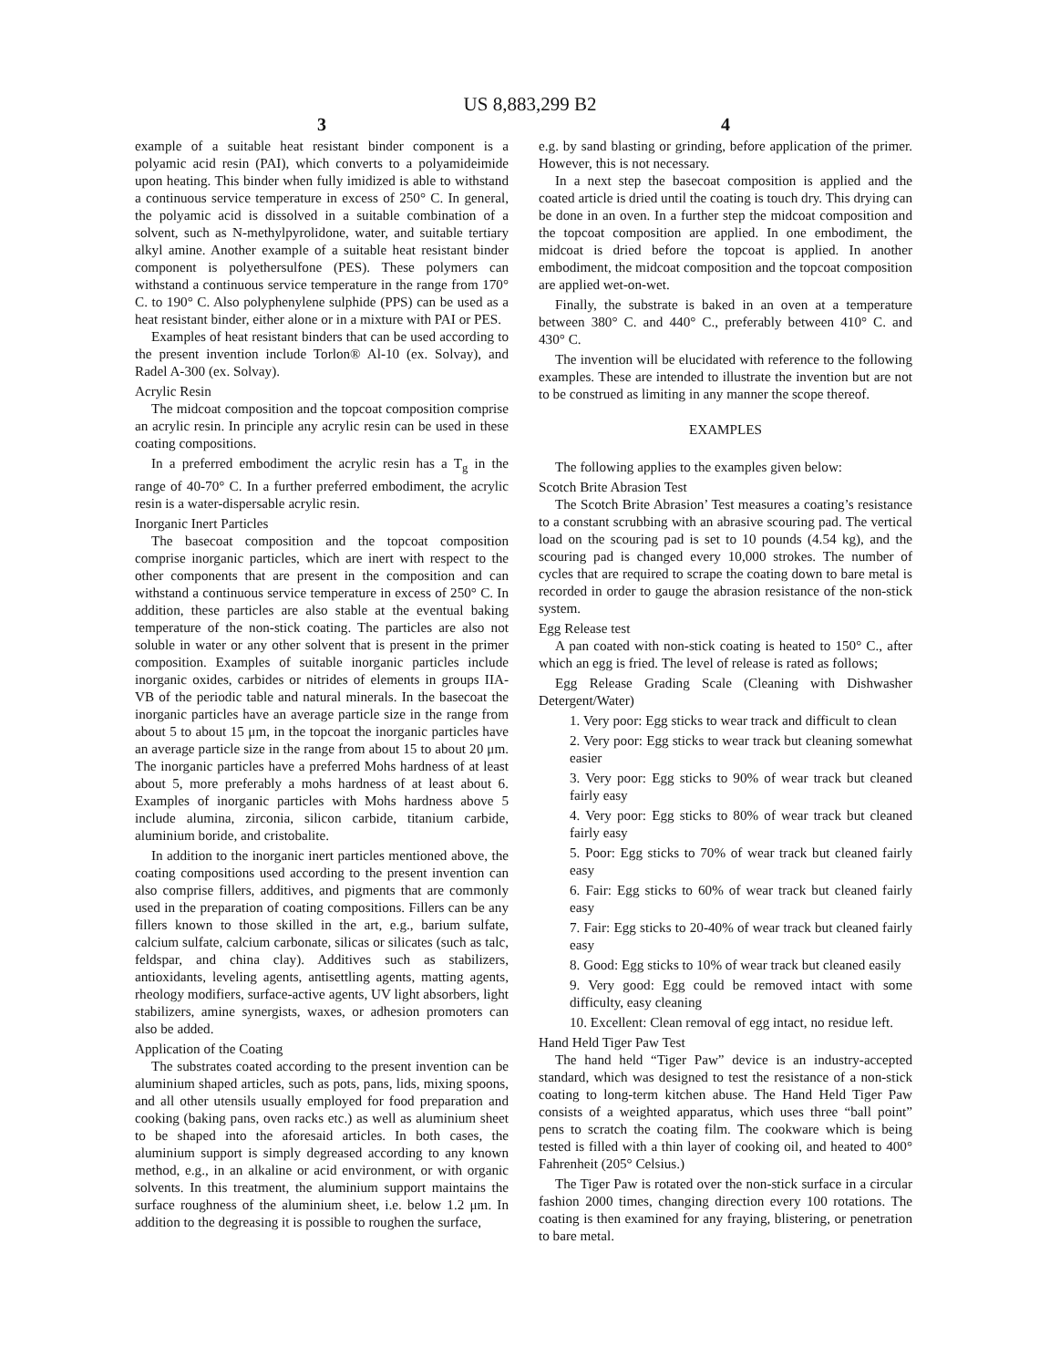US 8,883,299 B2
3
example of a suitable heat resistant binder component is a polyamic acid resin (PAI), which converts to a polyamideimide upon heating. This binder when fully imidized is able to withstand a continuous service temperature in excess of 250° C. In general, the polyamic acid is dissolved in a suitable combination of a solvent, such as N-methylpyrolidone, water, and suitable tertiary alkyl amine. Another example of a suitable heat resistant binder component is polyethersulfone (PES). These polymers can withstand a continuous service temperature in the range from 170° C. to 190° C. Also polyphenylene sulphide (PPS) can be used as a heat resistant binder, either alone or in a mixture with PAI or PES.
Examples of heat resistant binders that can be used according to the present invention include Torlon® Al-10 (ex. Solvay), and Radel A-300 (ex. Solvay).
Acrylic Resin
The midcoat composition and the topcoat composition comprise an acrylic resin. In principle any acrylic resin can be used in these coating compositions.
In a preferred embodiment the acrylic resin has a T<sub>g</sub> in the range of 40-70° C. In a further preferred embodiment, the acrylic resin is a water-dispersable acrylic resin.
Inorganic Inert Particles
The basecoat composition and the topcoat composition comprise inorganic particles, which are inert with respect to the other components that are present in the composition and can withstand a continuous service temperature in excess of 250° C. In addition, these particles are also stable at the eventual baking temperature of the non-stick coating. The particles are also not soluble in water or any other solvent that is present in the primer composition. Examples of suitable inorganic particles include inorganic oxides, carbides or nitrides of elements in groups IIA-VB of the periodic table and natural minerals. In the basecoat the inorganic particles have an average particle size in the range from about 5 to about 15 μm, in the topcoat the inorganic particles have an average particle size in the range from about 15 to about 20 μm. The inorganic particles have a preferred Mohs hardness of at least about 5, more preferably a mohs hardness of at least about 6. Examples of inorganic particles with Mohs hardness above 5 include alumina, zirconia, silicon carbide, titanium carbide, aluminium boride, and cristobalite.
In addition to the inorganic inert particles mentioned above, the coating compositions used according to the present invention can also comprise fillers, additives, and pigments that are commonly used in the preparation of coating compositions. Fillers can be any fillers known to those skilled in the art, e.g., barium sulfate, calcium sulfate, calcium carbonate, silicas or silicates (such as talc, feldspar, and china clay). Additives such as stabilizers, antioxidants, leveling agents, antisettling agents, matting agents, rheology modifiers, surface-active agents, UV light absorbers, light stabilizers, amine synergists, waxes, or adhesion promoters can also be added.
Application of the Coating
The substrates coated according to the present invention can be aluminium shaped articles, such as pots, pans, lids, mixing spoons, and all other utensils usually employed for food preparation and cooking (baking pans, oven racks etc.) as well as aluminium sheet to be shaped into the aforesaid articles. In both cases, the aluminium support is simply degreased according to any known method, e.g., in an alkaline or acid environment, or with organic solvents. In this treatment, the aluminium support maintains the surface roughness of the aluminium sheet, i.e. below 1.2 μm. In addition to the degreasing it is possible to roughen the surface,
4
e.g. by sand blasting or grinding, before application of the primer. However, this is not necessary.
In a next step the basecoat composition is applied and the coated article is dried until the coating is touch dry. This drying can be done in an oven. In a further step the midcoat composition and the topcoat composition are applied. In one embodiment, the midcoat is dried before the topcoat is applied. In another embodiment, the midcoat composition and the topcoat composition are applied wet-on-wet.
Finally, the substrate is baked in an oven at a temperature between 380° C. and 440° C., preferably between 410° C. and 430° C.
The invention will be elucidated with reference to the following examples. These are intended to illustrate the invention but are not to be construed as limiting in any manner the scope thereof.
EXAMPLES
The following applies to the examples given below:
Scotch Brite Abrasion Test
The Scotch Brite Abrasion’ Test measures a coating’s resistance to a constant scrubbing with an abrasive scouring pad. The vertical load on the scouring pad is set to 10 pounds (4.54 kg), and the scouring pad is changed every 10,000 strokes. The number of cycles that are required to scrape the coating down to bare metal is recorded in order to gauge the abrasion resistance of the non-stick system.
Egg Release test
A pan coated with non-stick coating is heated to 150° C., after which an egg is fried. The level of release is rated as follows;
Egg Release Grading Scale (Cleaning with Dishwasher Detergent/Water)
1. Very poor: Egg sticks to wear track and difficult to clean
2. Very poor: Egg sticks to wear track but cleaning somewhat easier
3. Very poor: Egg sticks to 90% of wear track but cleaned fairly easy
4. Very poor: Egg sticks to 80% of wear track but cleaned fairly easy
5. Poor: Egg sticks to 70% of wear track but cleaned fairly easy
6. Fair: Egg sticks to 60% of wear track but cleaned fairly easy
7. Fair: Egg sticks to 20-40% of wear track but cleaned fairly easy
8. Good: Egg sticks to 10% of wear track but cleaned easily
9. Very good: Egg could be removed intact with some difficulty, easy cleaning
10. Excellent: Clean removal of egg intact, no residue left.
Hand Held Tiger Paw Test
The hand held “Tiger Paw” device is an industry-accepted standard, which was designed to test the resistance of a non-stick coating to long-term kitchen abuse. The Hand Held Tiger Paw consists of a weighted apparatus, which uses three “ball point” pens to scratch the coating film. The cookware which is being tested is filled with a thin layer of cooking oil, and heated to 400° Fahrenheit (205° Celsius.)
The Tiger Paw is rotated over the non-stick surface in a circular fashion 2000 times, changing direction every 100 rotations. The coating is then examined for any fraying, blistering, or penetration to bare metal.